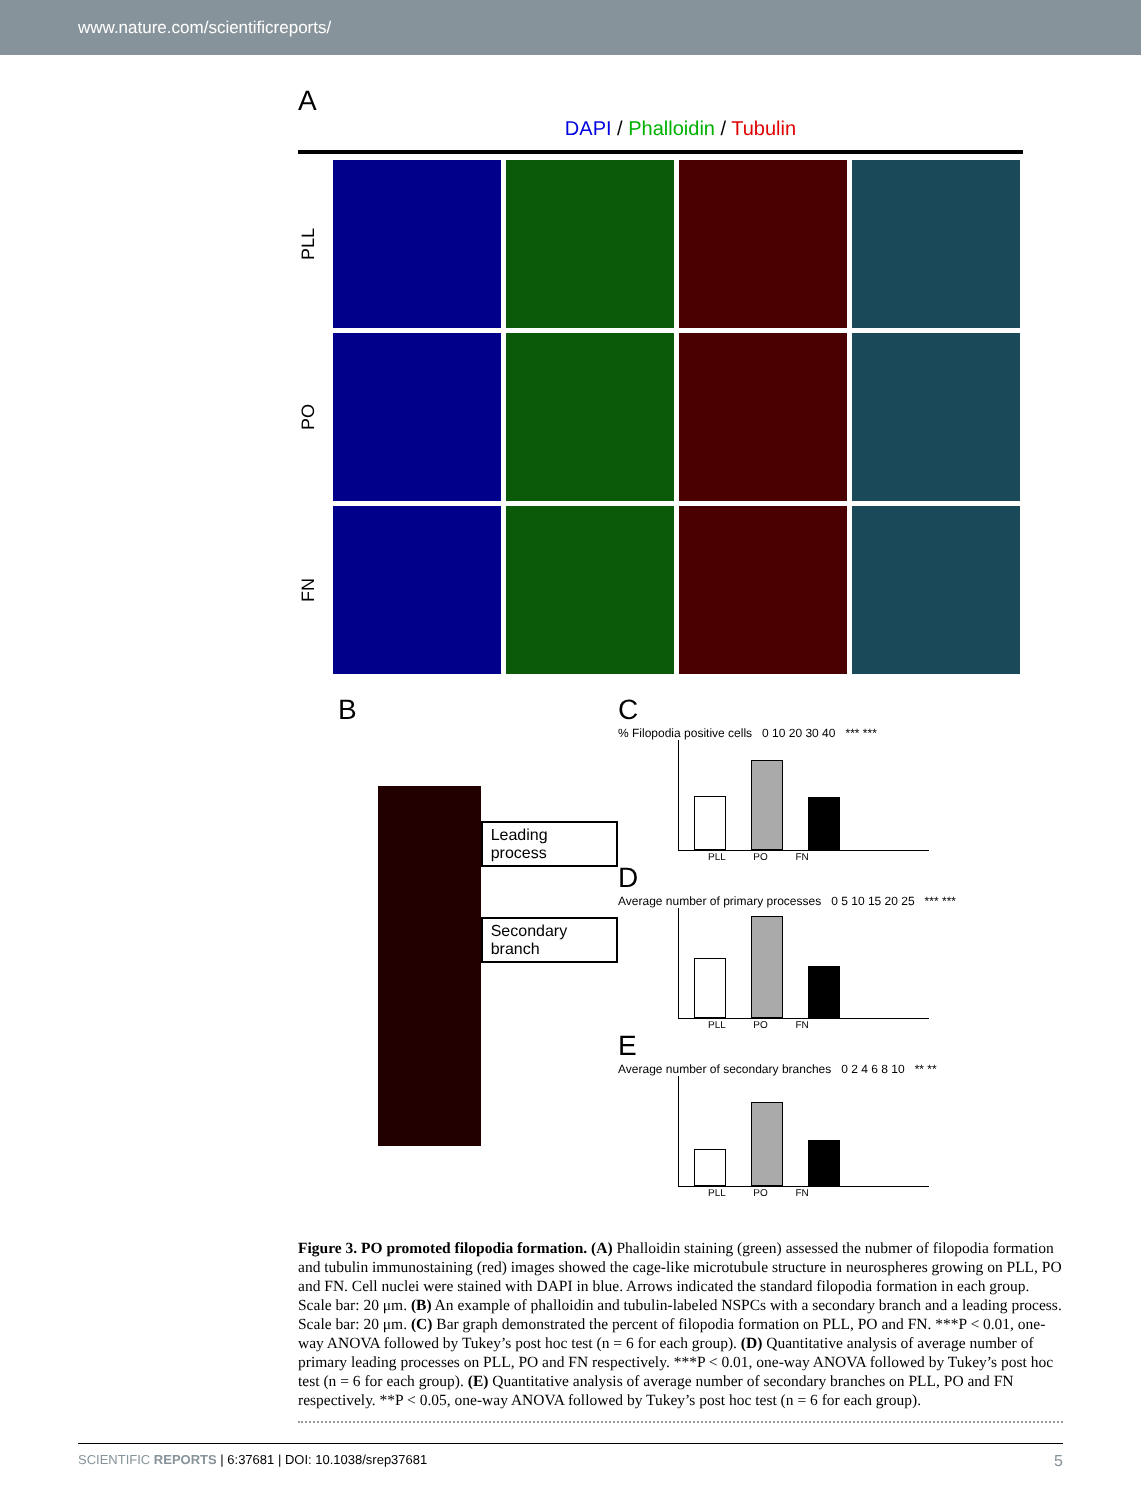www.nature.com/scientificreports/
A
DAPI / Phalloidin / Tubulin
PLL
PO
FN
B
Leading process
Secondary branch
C
% Filopodia positive cells 0 10 20 30 40 *** ***
PLL PO FN
D
Average number of primary processes 0 5 10 15 20 25 *** ***
PLL PO FN
E
Average number of secondary branches 0 2 4 6 8 10 ** **
PLL PO FN
Figure 3. PO promoted filopodia formation. (A) Phalloidin staining (green) assessed the nubmer of filopodia formation and tubulin immunostaining (red) images showed the cage-like microtubule structure in neurospheres growing on PLL, PO and FN. Cell nuclei were stained with DAPI in blue. Arrows indicated the standard filopodia formation in each group. Scale bar: 20 μm. (B) An example of phalloidin and tubulin-labeled NSPCs with a secondary branch and a leading process. Scale bar: 20 μm. (C) Bar graph demonstrated the percent of filopodia formation on PLL, PO and FN. ***P < 0.01, one-way ANOVA followed by Tukey’s post hoc test (n = 6 for each group). (D) Quantitative analysis of average number of primary leading processes on PLL, PO and FN respectively. ***P < 0.01, one-way ANOVA followed by Tukey’s post hoc test (n = 6 for each group). (E) Quantitative analysis of average number of secondary branches on PLL, PO and FN respectively. **P < 0.05, one-way ANOVA followed by Tukey’s post hoc test (n = 6 for each group).
SCIENTIFIC REPORTS | 6:37681 | DOI: 10.1038/srep37681 5